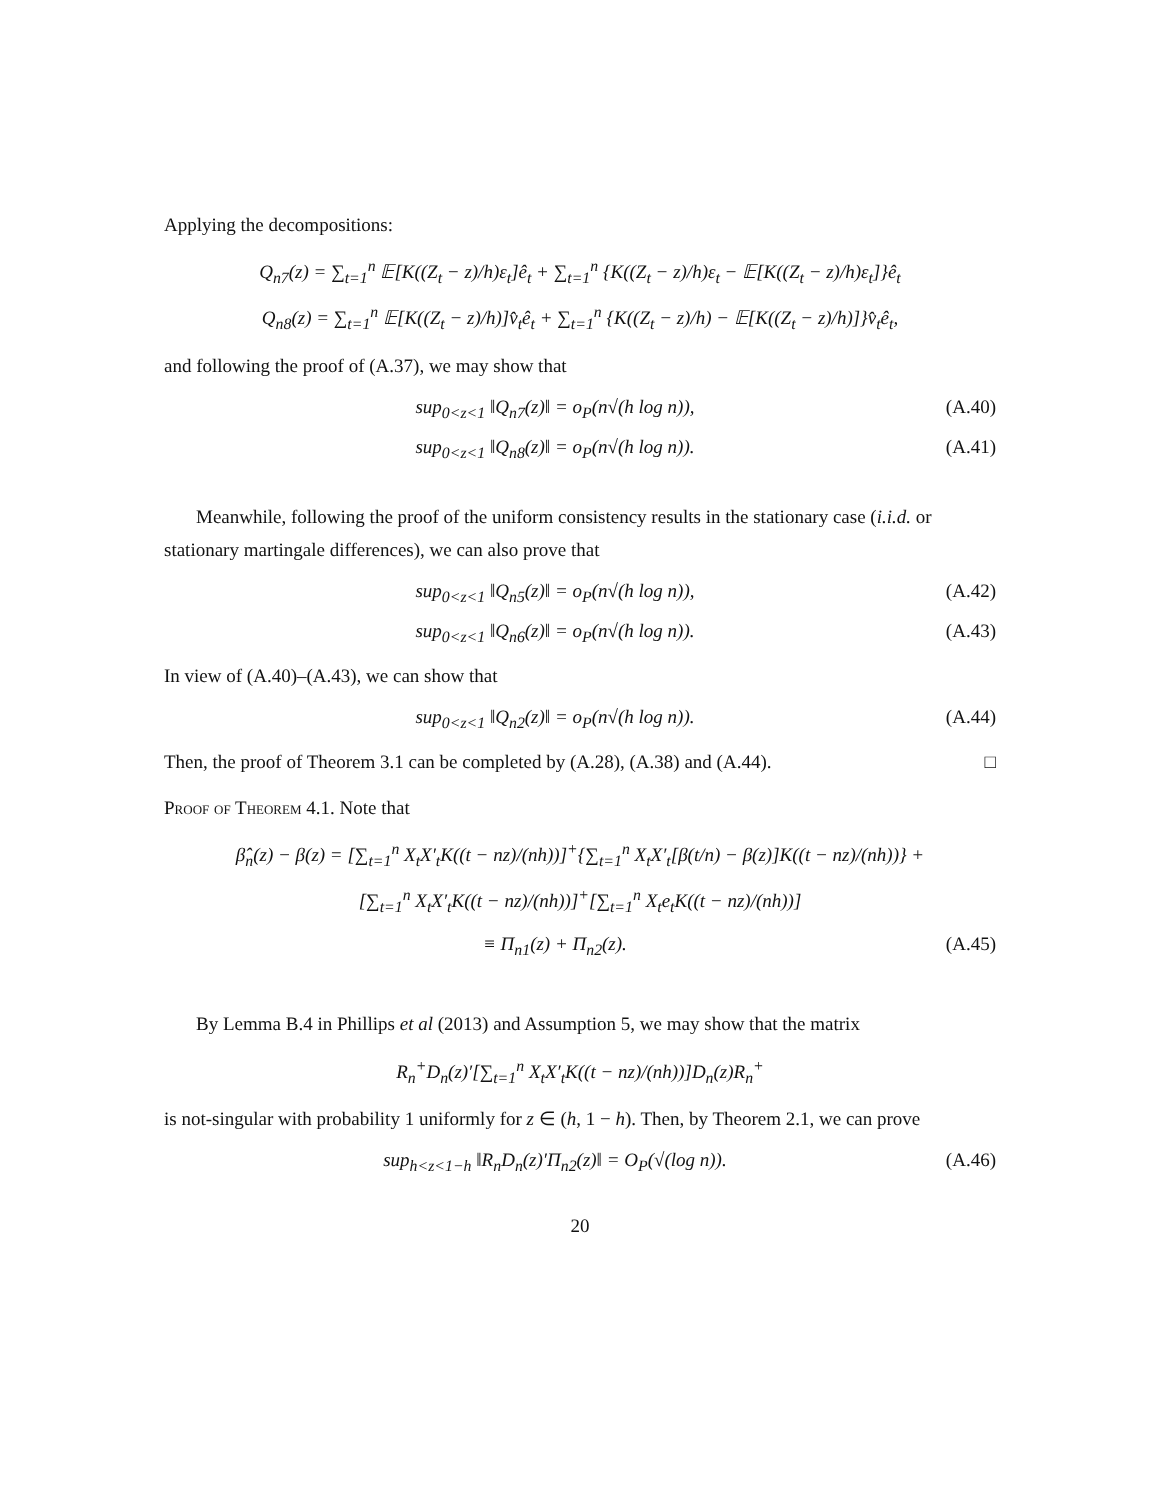Applying the decompositions:
Q<sub>n7</sub>(z) = ∑<sub>t=1</sub><sup>n</sup> 𝔼[K((Z<sub>t</sub> − z)/h)ε<sub>t</sub>]ê<sub>t</sub> + ∑<sub>t=1</sub><sup>n</sup> {K((Z<sub>t</sub> − z)/h)ε<sub>t</sub> − 𝔼[K((Z<sub>t</sub> − z)/h)ε<sub>t</sub>]}ê<sub>t</sub>
Q<sub>n8</sub>(z) = ∑<sub>t=1</sub><sup>n</sup> 𝔼[K((Z<sub>t</sub> − z)/h)]v̂<sub>t</sub>ê<sub>t</sub> + ∑<sub>t=1</sub><sup>n</sup> {K((Z<sub>t</sub> − z)/h) − 𝔼[K((Z<sub>t</sub> − z)/h)]}v̂<sub>t</sub>ê<sub>t</sub>,
and following the proof of (A.37), we may show that
sup<sub>0<z<1</sub> ‖Q<sub>n7</sub>(z)‖ = o<sub>P</sub>(n√(h log n)), (A.40)
sup<sub>0<z<1</sub> ‖Q<sub>n8</sub>(z)‖ = o<sub>P</sub>(n√(h log n)). (A.41)
Meanwhile, following the proof of the uniform consistency results in the stationary case (i.i.d. or stationary martingale differences), we can also prove that
sup<sub>0<z<1</sub> ‖Q<sub>n5</sub>(z)‖ = o<sub>P</sub>(n√(h log n)), (A.42)
sup<sub>0<z<1</sub> ‖Q<sub>n6</sub>(z)‖ = o<sub>P</sub>(n√(h log n)). (A.43)
In view of (A.40)–(A.43), we can show that
sup<sub>0<z<1</sub> ‖Q<sub>n2</sub>(z)‖ = o<sub>P</sub>(n√(h log n)). (A.44)
Then, the proof of Theorem 3.1 can be completed by (A.28), (A.38) and (A.44). □
Proof of Theorem 4.1. Note that
β̂<sub>n</sub>(z) − β(z) = [∑<sub>t=1</sub><sup>n</sup> X<sub>t</sub>X′<sub>t</sub>K((t − nz)/(nh))]<sup>+</sup>{∑<sub>t=1</sub><sup>n</sup> X<sub>t</sub>X′<sub>t</sub>[β(t/n) − β(z)]K((t − nz)/(nh))} +
[∑<sub>t=1</sub><sup>n</sup> X<sub>t</sub>X′<sub>t</sub>K((t − nz)/(nh))]<sup>+</sup>[∑<sub>t=1</sub><sup>n</sup> X<sub>t</sub>e<sub>t</sub>K((t − nz)/(nh))]
≡ Π<sub>n1</sub>(z) + Π<sub>n2</sub>(z). (A.45)
By Lemma B.4 in Phillips et al (2013) and Assumption 5, we may show that the matrix
R<sub>n</sub><sup>+</sup>D<sub>n</sub>(z)′[∑<sub>t=1</sub><sup>n</sup> X<sub>t</sub>X′<sub>t</sub>K((t − nz)/(nh))]D<sub>n</sub>(z)R<sub>n</sub><sup>+</sup>
is not-singular with probability 1 uniformly for z ∈ (h, 1 − h). Then, by Theorem 2.1, we can prove
sup<sub>h<z<1−h</sub> ‖R<sub>n</sub>D<sub>n</sub>(z)′Π<sub>n2</sub>(z)‖ = O<sub>P</sub>(√(log n)). (A.46)
20